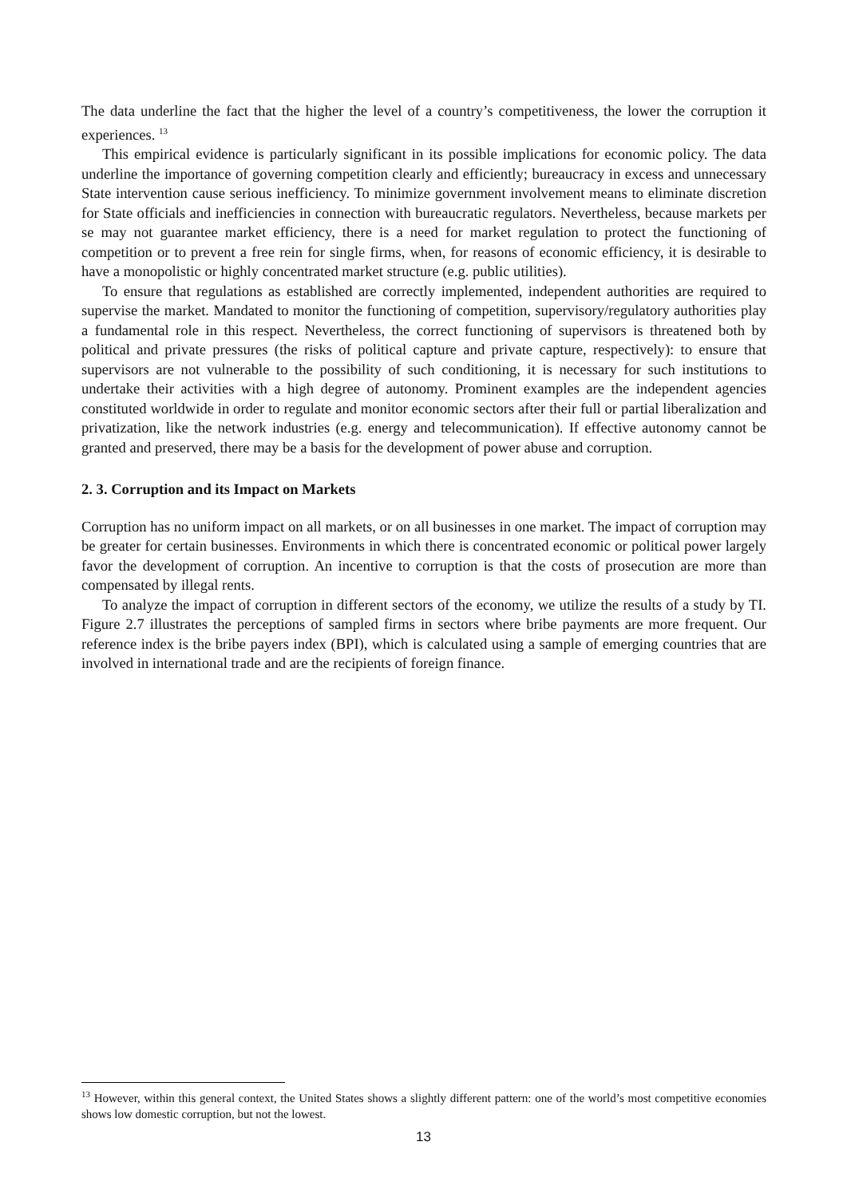The data underline the fact that the higher the level of a country’s competitiveness, the lower the corruption it experiences. <sup>13</sup>
This empirical evidence is particularly significant in its possible implications for economic policy. The data underline the importance of governing competition clearly and efficiently; bureaucracy in excess and unnecessary State intervention cause serious inefficiency. To minimize government involvement means to eliminate discretion for State officials and inefficiencies in connection with bureaucratic regulators. Nevertheless, because markets per se may not guarantee market efficiency, there is a need for market regulation to protect the functioning of competition or to prevent a free rein for single firms, when, for reasons of economic efficiency, it is desirable to have a monopolistic or highly concentrated market structure (e.g. public utilities).
To ensure that regulations as established are correctly implemented, independent authorities are required to supervise the market. Mandated to monitor the functioning of competition, supervisory/regulatory authorities play a fundamental role in this respect. Nevertheless, the correct functioning of supervisors is threatened both by political and private pressures (the risks of political capture and private capture, respectively): to ensure that supervisors are not vulnerable to the possibility of such conditioning, it is necessary for such institutions to undertake their activities with a high degree of autonomy. Prominent examples are the independent agencies constituted worldwide in order to regulate and monitor economic sectors after their full or partial liberalization and privatization, like the network industries (e.g. energy and telecommunication). If effective autonomy cannot be granted and preserved, there may be a basis for the development of power abuse and corruption.
2. 3. Corruption and its Impact on Markets
Corruption has no uniform impact on all markets, or on all businesses in one market. The impact of corruption may be greater for certain businesses. Environments in which there is concentrated economic or political power largely favor the development of corruption. An incentive to corruption is that the costs of prosecution are more than compensated by illegal rents.
To analyze the impact of corruption in different sectors of the economy, we utilize the results of a study by TI. Figure 2.7 illustrates the perceptions of sampled firms in sectors where bribe payments are more frequent. Our reference index is the bribe payers index (BPI), which is calculated using a sample of emerging countries that are involved in international trade and are the recipients of foreign finance.
<sup>13</sup> However, within this general context, the United States shows a slightly different pattern: one of the world’s most competitive economies shows low domestic corruption, but not the lowest.
13